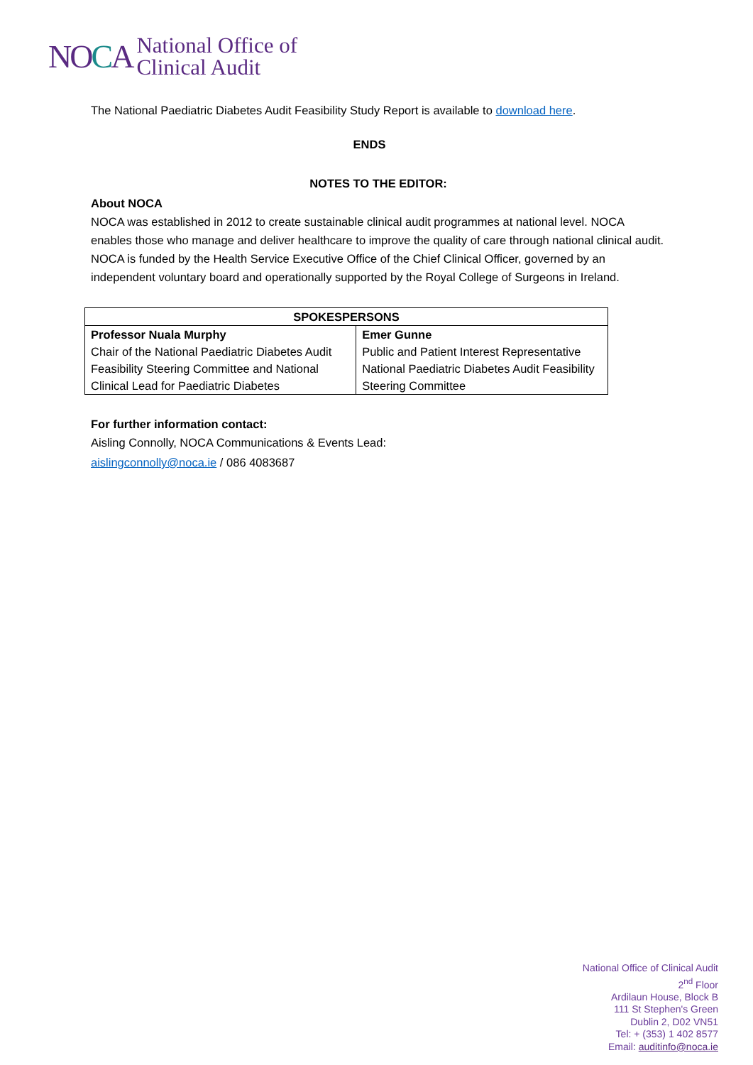NOCA
National Office of
Clinical Audit
The National Paediatric Diabetes Audit Feasibility Study Report is available to download here.
ENDS
NOTES TO THE EDITOR:
About NOCA
NOCA was established in 2012 to create sustainable clinical audit programmes at national level. NOCA enables those who manage and deliver healthcare to improve the quality of care through national clinical audit. NOCA is funded by the Health Service Executive Office of the Chief Clinical Officer, governed by an independent voluntary board and operationally supported by the Royal College of Surgeons in Ireland.
| SPOKESPERSONS | |
| --- | --- |
| Professor Nuala Murphy Chair of the National Paediatric Diabetes Audit Feasibility Steering Committee and National Clinical Lead for Paediatric Diabetes | Emer Gunne Public and Patient Interest Representative National Paediatric Diabetes Audit Feasibility Steering Committee |
For further information contact:
Aisling Connolly, NOCA Communications & Events Lead:
aislingconnolly@noca.ie / 086 4083687
National Office of Clinical Audit
2<sup>nd</sup> Floor
Ardilaun House, Block B
111 St Stephen's Green
Dublin 2, D02 VN51
Tel: + (353) 1 402 8577
Email: auditinfo@noca.ie